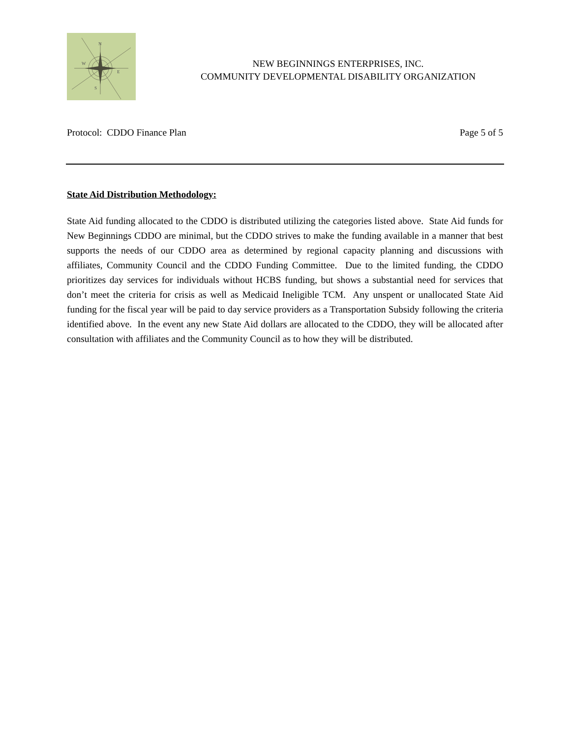N
W
E
S
NEW BEGINNINGS ENTERPRISES, INC.
COMMUNITY DEVELOPMENTAL DISABILITY ORGANIZATION
Protocol: CDDO Finance Plan Page 5 of 5
State Aid Distribution Methodology:
State Aid funding allocated to the CDDO is distributed utilizing the categories listed above. State Aid funds for New Beginnings CDDO are minimal, but the CDDO strives to make the funding available in a manner that best supports the needs of our CDDO area as determined by regional capacity planning and discussions with affiliates, Community Council and the CDDO Funding Committee. Due to the limited funding, the CDDO prioritizes day services for individuals without HCBS funding, but shows a substantial need for services that don’t meet the criteria for crisis as well as Medicaid Ineligible TCM. Any unspent or unallocated State Aid funding for the fiscal year will be paid to day service providers as a Transportation Subsidy following the criteria identified above. In the event any new State Aid dollars are allocated to the CDDO, they will be allocated after consultation with affiliates and the Community Council as to how they will be distributed.